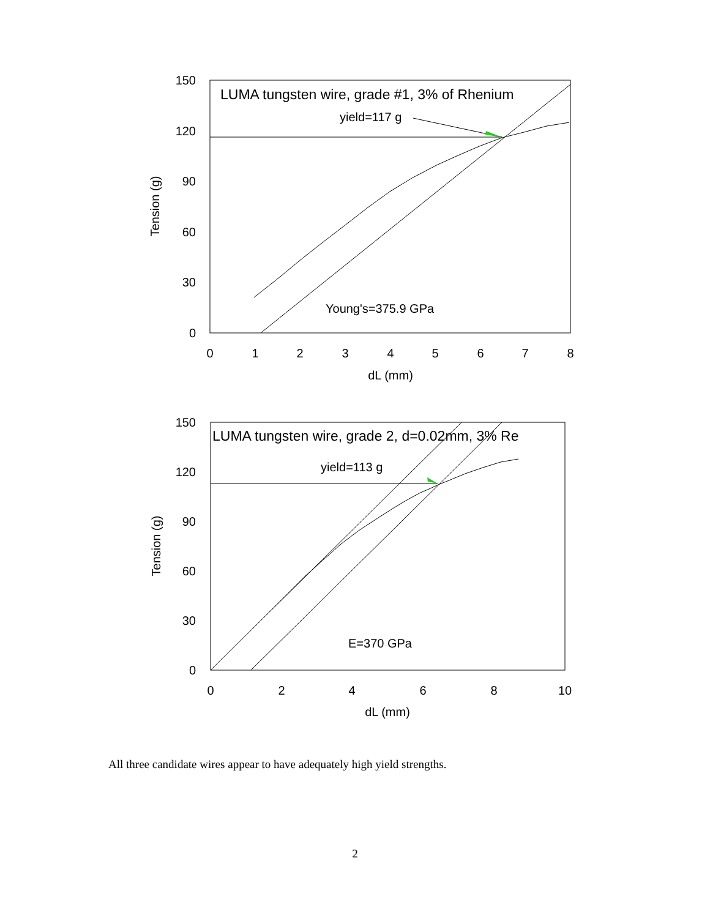150
120
90
60
30
0
0
1
2
3
4
5
6
7
8
dL (mm)
Tension (g)
LUMA tungsten wire, grade #1, 3% of Rhenium
yield=117 g
Young's=375.9 GPa
150
120
90
60
30
0
0
2
4
6
8
10
dL (mm)
Tension (g)
LUMA tungsten wire, grade 2, d=0.02mm, 3% Re
yield=113 g
E=370 GPa
All three candidate wires appear to have adequately high yield strengths.
2